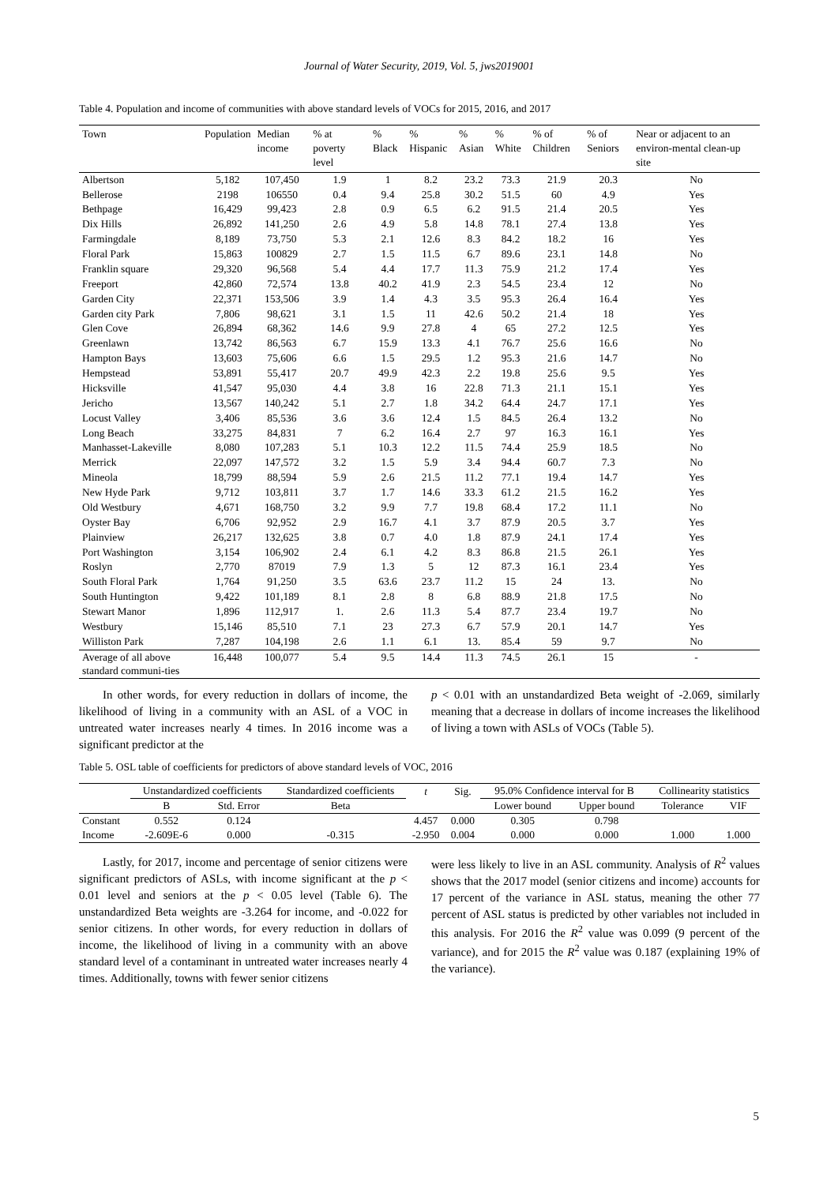Journal of Water Security, 2019, Vol. 5, jws2019001
Table 4. Population and income of communities with above standard levels of VOCs for 2015, 2016, and 2017
| Town | Population | Median income | % at poverty level | % Black | % Hispanic | % Asian | % White | % of Children | % of Seniors | Near or adjacent to an environ-mental clean-up site |
| --- | --- | --- | --- | --- | --- | --- | --- | --- | --- | --- |
| Albertson | 5,182 | 107,450 | 1.9 | 1 | 8.2 | 23.2 | 73.3 | 21.9 | 20.3 | No |
| Bellerose | 2198 | 106550 | 0.4 | 9.4 | 25.8 | 30.2 | 51.5 | 60 | 4.9 | Yes |
| Bethpage | 16,429 | 99,423 | 2.8 | 0.9 | 6.5 | 6.2 | 91.5 | 21.4 | 20.5 | Yes |
| Dix Hills | 26,892 | 141,250 | 2.6 | 4.9 | 5.8 | 14.8 | 78.1 | 27.4 | 13.8 | Yes |
| Farmingdale | 8,189 | 73,750 | 5.3 | 2.1 | 12.6 | 8.3 | 84.2 | 18.2 | 16 | Yes |
| Floral Park | 15,863 | 100829 | 2.7 | 1.5 | 11.5 | 6.7 | 89.6 | 23.1 | 14.8 | No |
| Franklin square | 29,320 | 96,568 | 5.4 | 4.4 | 17.7 | 11.3 | 75.9 | 21.2 | 17.4 | Yes |
| Freeport | 42,860 | 72,574 | 13.8 | 40.2 | 41.9 | 2.3 | 54.5 | 23.4 | 12 | No |
| Garden City | 22,371 | 153,506 | 3.9 | 1.4 | 4.3 | 3.5 | 95.3 | 26.4 | 16.4 | Yes |
| Garden city Park | 7,806 | 98,621 | 3.1 | 1.5 | 11 | 42.6 | 50.2 | 21.4 | 18 | Yes |
| Glen Cove | 26,894 | 68,362 | 14.6 | 9.9 | 27.8 | 4 | 65 | 27.2 | 12.5 | Yes |
| Greenlawn | 13,742 | 86,563 | 6.7 | 15.9 | 13.3 | 4.1 | 76.7 | 25.6 | 16.6 | No |
| Hampton Bays | 13,603 | 75,606 | 6.6 | 1.5 | 29.5 | 1.2 | 95.3 | 21.6 | 14.7 | No |
| Hempstead | 53,891 | 55,417 | 20.7 | 49.9 | 42.3 | 2.2 | 19.8 | 25.6 | 9.5 | Yes |
| Hicksville | 41,547 | 95,030 | 4.4 | 3.8 | 16 | 22.8 | 71.3 | 21.1 | 15.1 | Yes |
| Jericho | 13,567 | 140,242 | 5.1 | 2.7 | 1.8 | 34.2 | 64.4 | 24.7 | 17.1 | Yes |
| Locust Valley | 3,406 | 85,536 | 3.6 | 3.6 | 12.4 | 1.5 | 84.5 | 26.4 | 13.2 | No |
| Long Beach | 33,275 | 84,831 | 7 | 6.2 | 16.4 | 2.7 | 97 | 16.3 | 16.1 | Yes |
| Manhasset-Lakeville | 8,080 | 107,283 | 5.1 | 10.3 | 12.2 | 11.5 | 74.4 | 25.9 | 18.5 | No |
| Merrick | 22,097 | 147,572 | 3.2 | 1.5 | 5.9 | 3.4 | 94.4 | 60.7 | 7.3 | No |
| Mineola | 18,799 | 88,594 | 5.9 | 2.6 | 21.5 | 11.2 | 77.1 | 19.4 | 14.7 | Yes |
| New Hyde Park | 9,712 | 103,811 | 3.7 | 1.7 | 14.6 | 33.3 | 61.2 | 21.5 | 16.2 | Yes |
| Old Westbury | 4,671 | 168,750 | 3.2 | 9.9 | 7.7 | 19.8 | 68.4 | 17.2 | 11.1 | No |
| Oyster Bay | 6,706 | 92,952 | 2.9 | 16.7 | 4.1 | 3.7 | 87.9 | 20.5 | 3.7 | Yes |
| Plainview | 26,217 | 132,625 | 3.8 | 0.7 | 4.0 | 1.8 | 87.9 | 24.1 | 17.4 | Yes |
| Port Washington | 3,154 | 106,902 | 2.4 | 6.1 | 4.2 | 8.3 | 86.8 | 21.5 | 26.1 | Yes |
| Roslyn | 2,770 | 87019 | 7.9 | 1.3 | 5 | 12 | 87.3 | 16.1 | 23.4 | Yes |
| South Floral Park | 1,764 | 91,250 | 3.5 | 63.6 | 23.7 | 11.2 | 15 | 24 | 13. | No |
| South Huntington | 9,422 | 101,189 | 8.1 | 2.8 | 8 | 6.8 | 88.9 | 21.8 | 17.5 | No |
| Stewart Manor | 1,896 | 112,917 | 1. | 2.6 | 11.3 | 5.4 | 87.7 | 23.4 | 19.7 | No |
| Westbury | 15,146 | 85,510 | 7.1 | 23 | 27.3 | 6.7 | 57.9 | 20.1 | 14.7 | Yes |
| Williston Park | 7,287 | 104,198 | 2.6 | 1.1 | 6.1 | 13. | 85.4 | 59 | 9.7 | No |
| Average of all above standard communi-ties | 16,448 | 100,077 | 5.4 | 9.5 | 14.4 | 11.3 | 74.5 | 26.1 | 15 | - |
In other words, for every reduction in dollars of income, the likelihood of living in a community with an ASL of a VOC in untreated water increases nearly 4 times. In 2016 income was a significant predictor at the
p < 0.01 with an unstandardized Beta weight of -2.069, similarly meaning that a decrease in dollars of income increases the likelihood of living a town with ASLs of VOCs (Table 5).
Table 5. OSL table of coefficients for predictors of above standard levels of VOC, 2016
| | Unstandardized coefficients | | Standardized coefficients | t | Sig. | 95.0% Confidence interval for B | | Collinearity statistics | |
| | B | Std. Error | Beta | | | Lower bound | Upper bound | Tolerance | VIF |
| Constant | 0.552 | 0.124 | | 4.457 | 0.000 | 0.305 | 0.798 | | |
| Income | -2.609E-6 | 0.000 | -0.315 | -2.950 | 0.004 | 0.000 | 0.000 | 1.000 | 1.000 |
Lastly, for 2017, income and percentage of senior citizens were significant predictors of ASLs, with income significant at the p < 0.01 level and seniors at the p < 0.05 level (Table 6). The unstandardized Beta weights are -3.264 for income, and -0.022 for senior citizens. In other words, for every reduction in dollars of income, the likelihood of living in a community with an above standard level of a contaminant in untreated water increases nearly 4 times. Additionally, towns with fewer senior citizens
were less likely to live in an ASL community. Analysis of R<sup>2</sup> values shows that the 2017 model (senior citizens and income) accounts for 17 percent of the variance in ASL status, meaning the other 77 percent of ASL status is predicted by other variables not included in this analysis. For 2016 the R<sup>2</sup> value was 0.099 (9 percent of the variance), and for 2015 the R<sup>2</sup> value was 0.187 (explaining 19% of the variance).
5